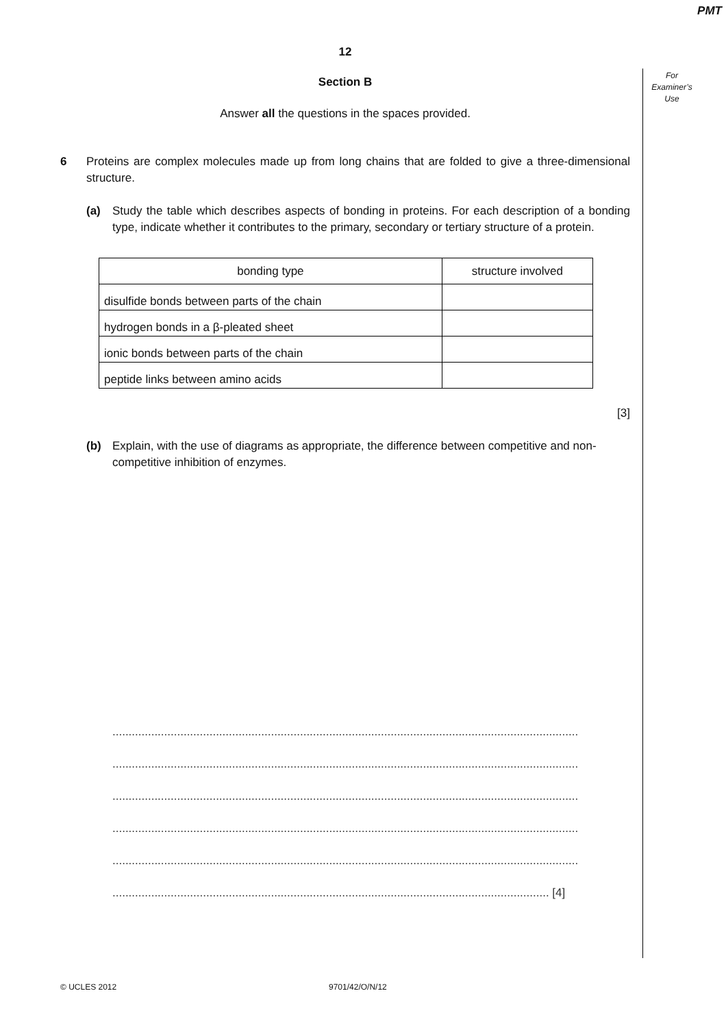PMT
For
Examiner’s
Use
12
Section B
Answer all the questions in the spaces provided.
6 Proteins are complex molecules made up from long chains that are folded to give a three-dimensional structure.
(a) Study the table which describes aspects of bonding in proteins. For each description of a bonding type, indicate whether it contributes to the primary, secondary or tertiary structure of a protein.
| bonding type | structure involved |
| --- | --- |
| disulfide bonds between parts of the chain | |
| hydrogen bonds in a β-pleated sheet | |
| ionic bonds between parts of the chain | |
| peptide links between amino acids | |
[3]
(b) Explain, with the use of diagrams as appropriate, the difference between competitive and non-competitive inhibition of enzymes.
................................................................................................................................................
................................................................................................................................................
................................................................................................................................................
................................................................................................................................................
................................................................................................................................................
....................................................................................................................................... [4]
© UCLES 2012 9701/42/O/N/12